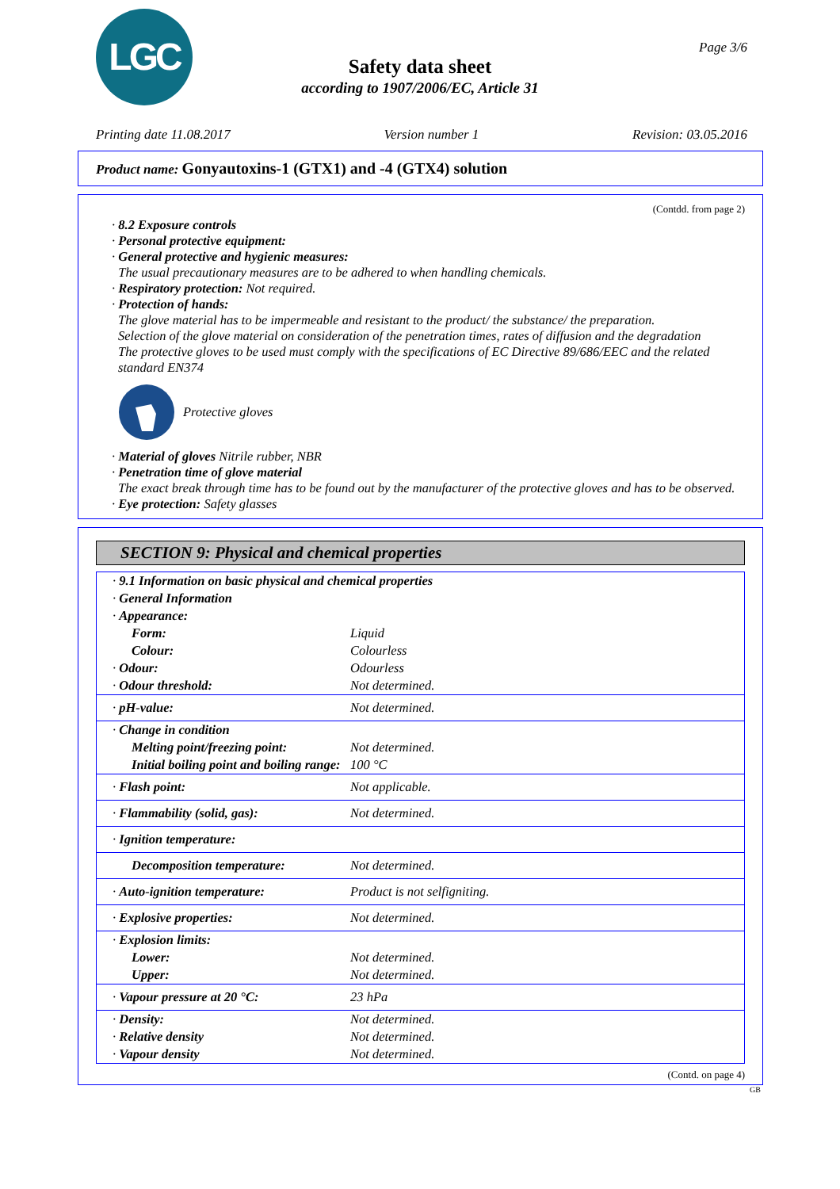LGC Page 3/6
Safety data sheet
according to 1907/2006/EC, Article 31
Printing date 11.08.2017 Version number 1 Revision: 03.05.2016
Product name: Gonyautoxins-1 (GTX1) and -4 (GTX4) solution
(Contdd. from page 2)
· 8.2 Exposure controls
· Personal protective equipment:
· General protective and hygienic measures:
The usual precautionary measures are to be adhered to when handling chemicals.
· Respiratory protection: Not required.
· Protection of hands:
The glove material has to be impermeable and resistant to the product/ the substance/ the preparation.
Selection of the glove material on consideration of the penetration times, rates of diffusion and the degradation
The protective gloves to be used must comply with the specifications of EC Directive 89/686/EEC and the related standard EN374
Protective gloves
· Material of gloves Nitrile rubber, NBR
· Penetration time of glove material
The exact break through time has to be found out by the manufacturer of the protective gloves and has to be observed.
· Eye protection: Safety glasses
SECTION 9: Physical and chemical properties
| · 9.1 Information on basic physical and chemical properties | |
| · General Information | |
| · Appearance: | |
| Form: | Liquid |
| Colour: | Colourless |
| · Odour: | Odourless |
| · Odour threshold: | Not determined. |
| · pH-value: | Not determined. |
| · Change in condition | |
| Melting point/freezing point: | Not determined. |
| Initial boiling point and boiling range: | 100 °C |
| · Flash point: | Not applicable. |
| · Flammability (solid, gas): | Not determined. |
| · Ignition temperature: | |
| Decomposition temperature: | Not determined. |
| · Auto-ignition temperature: | Product is not selfigniting. |
| · Explosive properties: | Not determined. |
| · Explosion limits: | |
| Lower: | Not determined. |
| Upper: | Not determined. |
| · Vapour pressure at 20 °C: | 23 hPa |
| · Density: | Not determined. |
| · Relative density | Not determined. |
| · Vapour density | Not determined. |
(Contd. on page 4)
GB